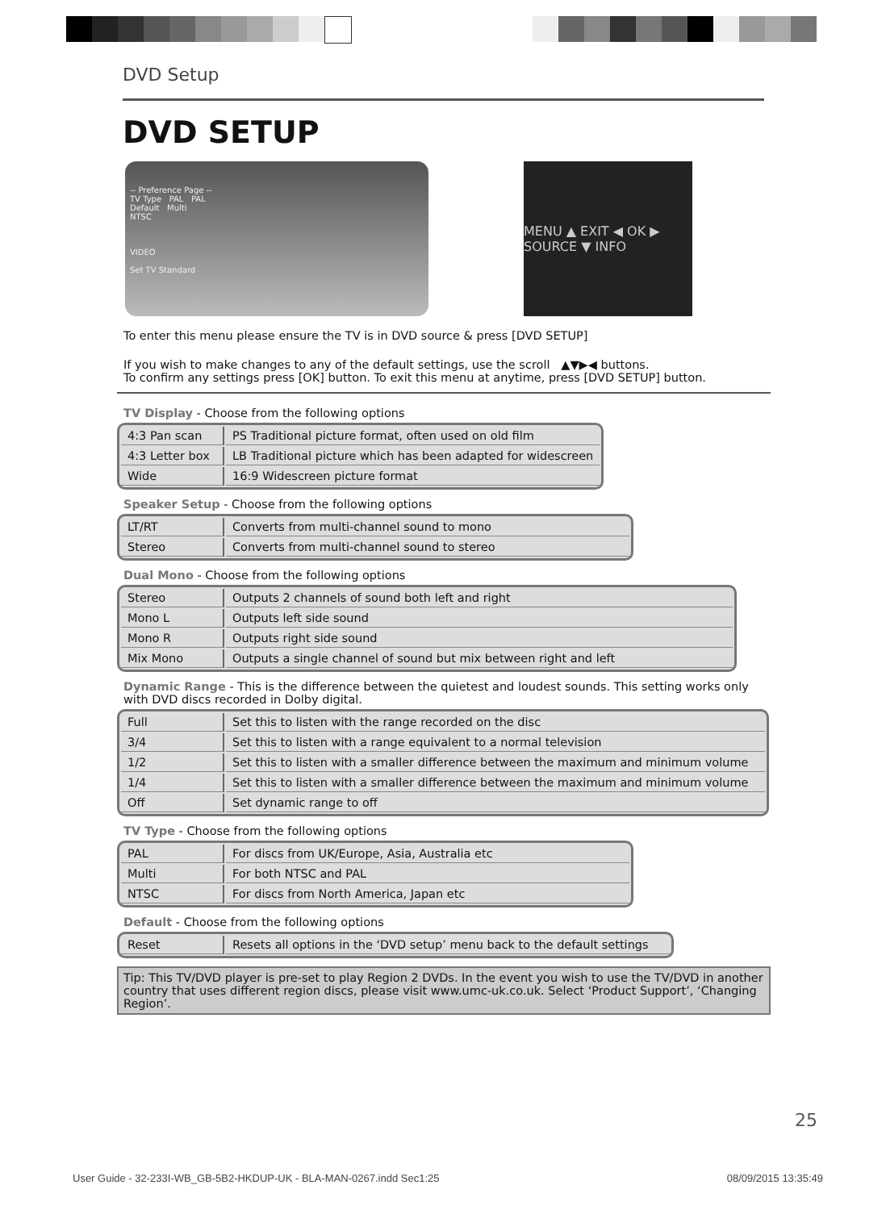DVD Setup
DVD SETUP
-- Preference Page --
TV Type PAL PAL
Default Multi
NTSC
VIDEO
Set TV Standard
MENU ▲ EXIT ◀ OK ▶ SOURCE ▼ INFO
To enter this menu please ensure the TV is in DVD source & press [DVD SETUP]
If you wish to make changes to any of the default settings, use the scroll ▲▼▶◀ buttons.
To confirm any settings press [OK] button. To exit this menu at anytime, press [DVD SETUP] button.
TV Display - Choose from the following options
| 4:3 Pan scan | PS Traditional picture format, often used on old film |
| 4:3 Letter box | LB Traditional picture which has been adapted for widescreen |
| Wide | 16:9 Widescreen picture format |
Speaker Setup - Choose from the following options
| LT/RT | Converts from multi-channel sound to mono |
| Stereo | Converts from multi-channel sound to stereo |
Dual Mono - Choose from the following options
| Stereo | Outputs 2 channels of sound both left and right |
| Mono L | Outputs left side sound |
| Mono R | Outputs right side sound |
| Mix Mono | Outputs a single channel of sound but mix between right and left |
Dynamic Range - This is the difference between the quietest and loudest sounds. This setting works only with DVD discs recorded in Dolby digital.
| Full | Set this to listen with the range recorded on the disc |
| 3/4 | Set this to listen with a range equivalent to a normal television |
| 1/2 | Set this to listen with a smaller difference between the maximum and minimum volume |
| 1/4 | Set this to listen with a smaller difference between the maximum and minimum volume |
| Off | Set dynamic range to off |
TV Type - Choose from the following options
| PAL | For discs from UK/Europe, Asia, Australia etc |
| Multi | For both NTSC and PAL |
| NTSC | For discs from North America, Japan etc |
Default - Choose from the following options
| Reset | Resets all options in the ‘DVD setup’ menu back to the default settings |
Tip: This TV/DVD player is pre-set to play Region 2 DVDs. In the event you wish to use the TV/DVD in another country that uses different region discs, please visit www.umc-uk.co.uk. Select ‘Product Support’, ‘Changing Region’.
25
User Guide - 32-233I-WB_GB-5B2-HKDUP-UK - BLA-MAN-0267.indd Sec1:25 08/09/2015 13:35:49